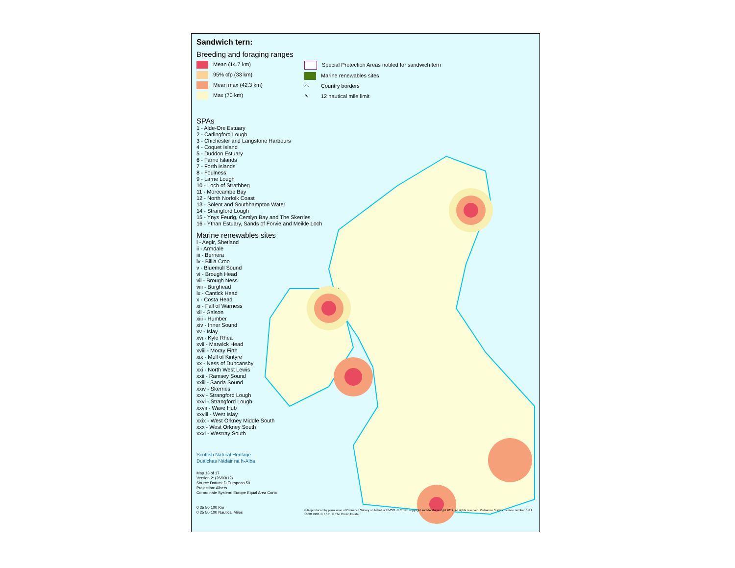Sandwich tern:
Breeding and foraging ranges
Mean (14.7 km)
95% cfp (33 km)
Mean max (42.3 km)
Max (70 km)
Special Protection Areas notifed for sandwich tern
Marine renewables sites
⌒ Country borders
∿ 12 nautical mile limit
SPAs
1 - Alde-Ore Estuary
2 - Carlingford Lough
3 - Chichester and Langstone Harbours
4 - Coquet Island
5 - Duddon Estuary
6 - Farne Islands
7 - Forth Islands
8 - Foulness
9 - Larne Lough
10 - Loch of Strathbeg
11 - Morecambe Bay
12 - North Norfolk Coast
13 - Solent and Southhampton Water
14 - Strangford Lough
15 - Ynys Feurig, Cemlyn Bay and The Skerries
16 - Ythan Estuary, Sands of Forvie and Meikle Loch
Marine renewables sites
i - Aegir, Shetland
ii - Armdale
iii - Bernera
iv - Billia Croo
v - Bluemull Sound
vi - Brough Head
vii - Brough Ness
viii - Burghead
ix - Cantick Head
x - Costa Head
xi - Fall of Warness
xii - Galson
xiii - Humber
xiv - Inner Sound
xv - Islay
xvi - Kyle Rhea
xvii - Marwick Head
xviii - Moray Firth
xix - Mull of Kintyre
xx - Ness of Duncansby
xxi - North West Lewis
xxii - Ramsey Sound
xxiii - Sanda Sound
xxiv - Skerries
xxv - Strangford Lough
xxvi - Strangford Lough
xxvii - Wave Hub
xxviii - West Islay
xxix - West Orkney Middle South
xxx - West Orkney South
xxxi - Westray South
Scottish Natural Heritage
Dualchas Nàdair na h-Alba
Map 13 of 17
Version 2: (26/03/12)
Source Datum: D European 50
Projection: Albers
Co-ordinate System: Europe Equal Area Conic
0 25 50 100 Km
0 25 50 100 Nautical Miles
© Reproduced by permission of Ordnance Survey on behalf of HMSO. © Crown copyright and database right 2012. All rights reserved. Ordnance Survey Licence number SNH 100017908. © ESRI. © The Crown Estate.